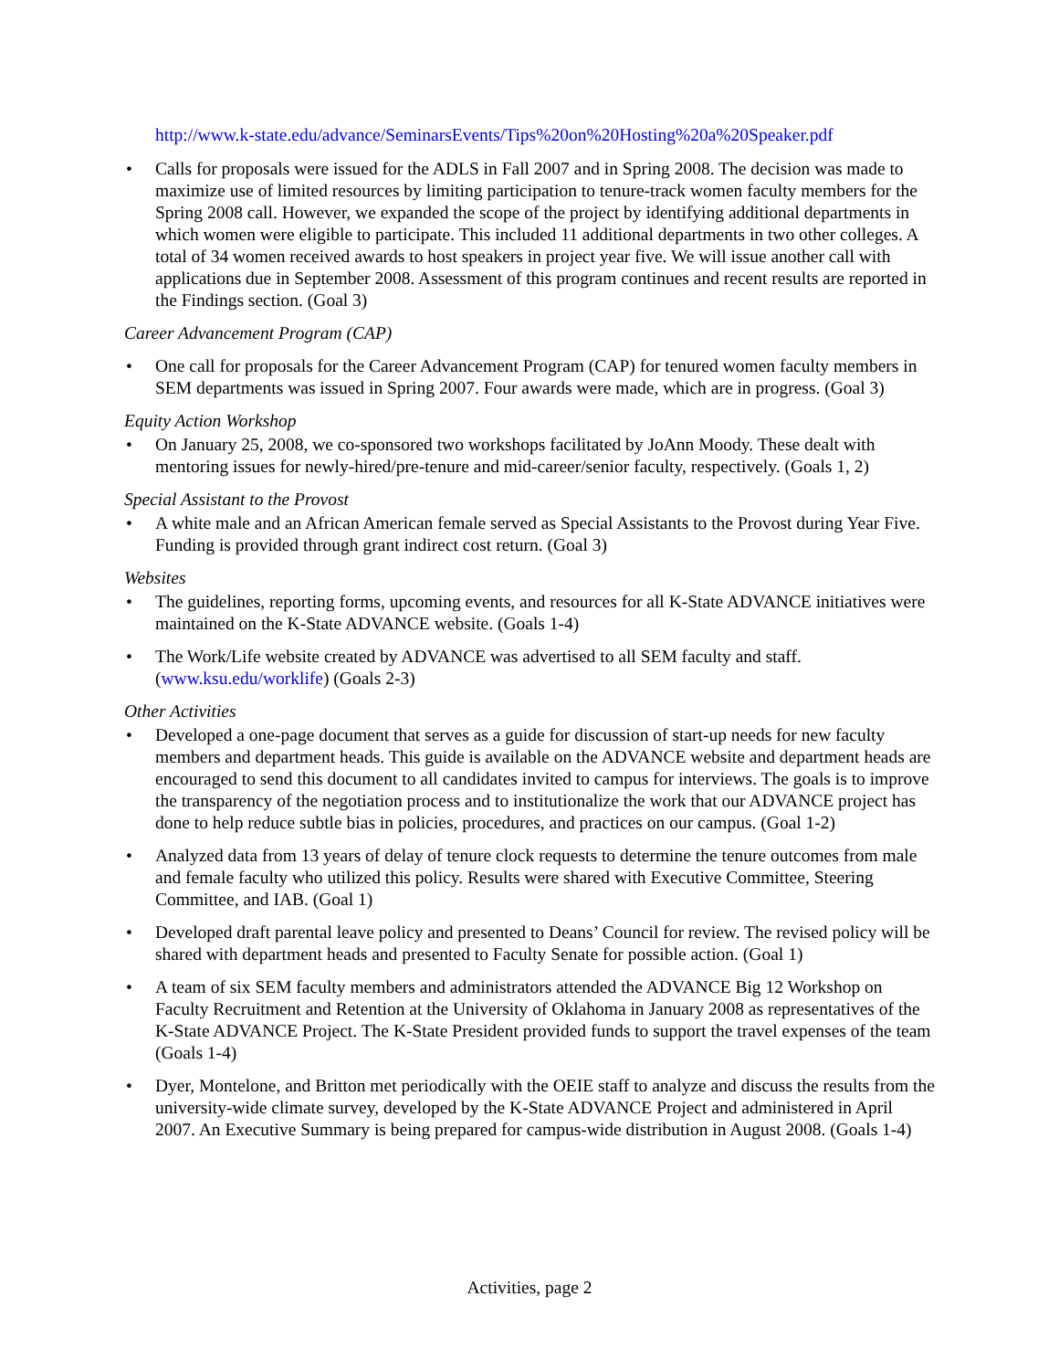http://www.k-state.edu/advance/SeminarsEvents/Tips%20on%20Hosting%20a%20Speaker.pdf
• Calls for proposals were issued for the ADLS in Fall 2007 and in Spring 2008. The decision was made to maximize use of limited resources by limiting participation to tenure-track women faculty members for the Spring 2008 call. However, we expanded the scope of the project by identifying additional departments in which women were eligible to participate. This included 11 additional departments in two other colleges. A total of 34 women received awards to host speakers in project year five. We will issue another call with applications due in September 2008. Assessment of this program continues and recent results are reported in the Findings section. (Goal 3)
Career Advancement Program (CAP)
• One call for proposals for the Career Advancement Program (CAP) for tenured women faculty members in SEM departments was issued in Spring 2007. Four awards were made, which are in progress. (Goal 3)
Equity Action Workshop
• On January 25, 2008, we co-sponsored two workshops facilitated by JoAnn Moody. These dealt with mentoring issues for newly-hired/pre-tenure and mid-career/senior faculty, respectively. (Goals 1, 2)
Special Assistant to the Provost
• A white male and an African American female served as Special Assistants to the Provost during Year Five. Funding is provided through grant indirect cost return. (Goal 3)
Websites
• The guidelines, reporting forms, upcoming events, and resources for all K-State ADVANCE initiatives were maintained on the K-State ADVANCE website. (Goals 1-4)
• The Work/Life website created by ADVANCE was advertised to all SEM faculty and staff. (www.ksu.edu/worklife) (Goals 2-3)
Other Activities
• Developed a one-page document that serves as a guide for discussion of start-up needs for new faculty members and department heads. This guide is available on the ADVANCE website and department heads are encouraged to send this document to all candidates invited to campus for interviews. The goals is to improve the transparency of the negotiation process and to institutionalize the work that our ADVANCE project has done to help reduce subtle bias in policies, procedures, and practices on our campus. (Goal 1-2)
• Analyzed data from 13 years of delay of tenure clock requests to determine the tenure outcomes from male and female faculty who utilized this policy. Results were shared with Executive Committee, Steering Committee, and IAB. (Goal 1)
• Developed draft parental leave policy and presented to Deans’ Council for review. The revised policy will be shared with department heads and presented to Faculty Senate for possible action. (Goal 1)
• A team of six SEM faculty members and administrators attended the ADVANCE Big 12 Workshop on Faculty Recruitment and Retention at the University of Oklahoma in January 2008 as representatives of the K-State ADVANCE Project. The K-State President provided funds to support the travel expenses of the team (Goals 1-4)
• Dyer, Montelone, and Britton met periodically with the OEIE staff to analyze and discuss the results from the university-wide climate survey, developed by the K-State ADVANCE Project and administered in April 2007. An Executive Summary is being prepared for campus-wide distribution in August 2008. (Goals 1-4)
Activities, page 2